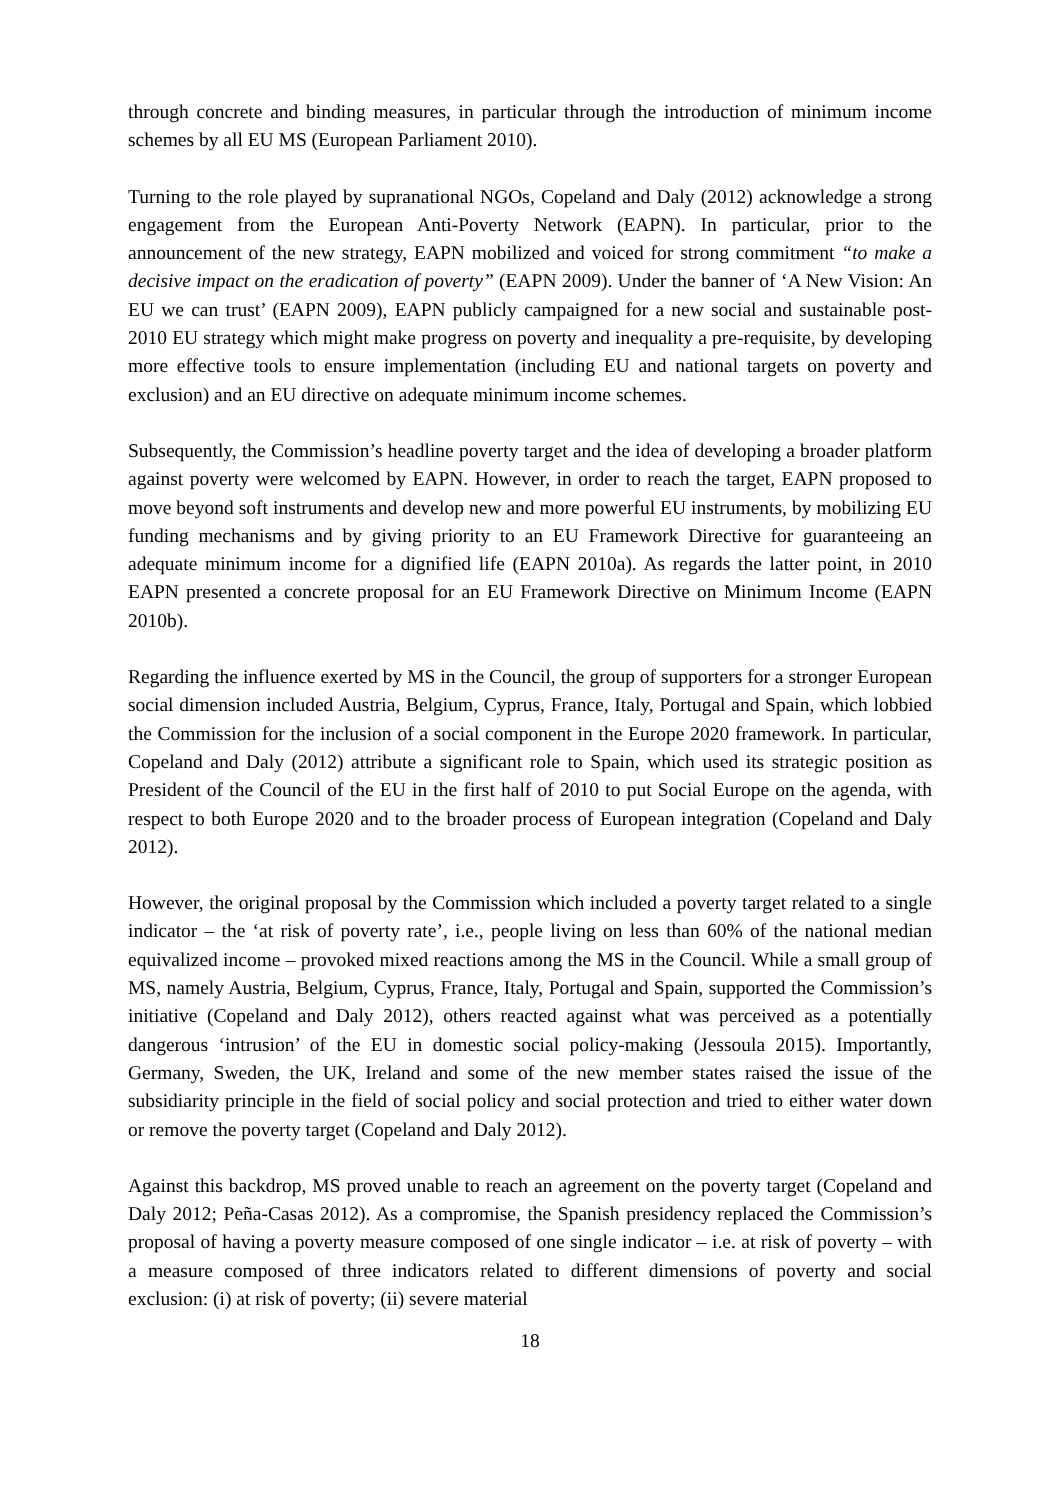through concrete and binding measures, in particular through the introduction of minimum income schemes by all EU MS (European Parliament 2010).
Turning to the role played by supranational NGOs, Copeland and Daly (2012) acknowledge a strong engagement from the European Anti-Poverty Network (EAPN). In particular, prior to the announcement of the new strategy, EAPN mobilized and voiced for strong commitment “to make a decisive impact on the eradication of poverty” (EAPN 2009). Under the banner of ‘A New Vision: An EU we can trust’ (EAPN 2009), EAPN publicly campaigned for a new social and sustainable post-2010 EU strategy which might make progress on poverty and inequality a pre-requisite, by developing more effective tools to ensure implementation (including EU and national targets on poverty and exclusion) and an EU directive on adequate minimum income schemes.
Subsequently, the Commission’s headline poverty target and the idea of developing a broader platform against poverty were welcomed by EAPN. However, in order to reach the target, EAPN proposed to move beyond soft instruments and develop new and more powerful EU instruments, by mobilizing EU funding mechanisms and by giving priority to an EU Framework Directive for guaranteeing an adequate minimum income for a dignified life (EAPN 2010a). As regards the latter point, in 2010 EAPN presented a concrete proposal for an EU Framework Directive on Minimum Income (EAPN 2010b).
Regarding the influence exerted by MS in the Council, the group of supporters for a stronger European social dimension included Austria, Belgium, Cyprus, France, Italy, Portugal and Spain, which lobbied the Commission for the inclusion of a social component in the Europe 2020 framework. In particular, Copeland and Daly (2012) attribute a significant role to Spain, which used its strategic position as President of the Council of the EU in the first half of 2010 to put Social Europe on the agenda, with respect to both Europe 2020 and to the broader process of European integration (Copeland and Daly 2012).
However, the original proposal by the Commission which included a poverty target related to a single indicator – the ‘at risk of poverty rate’, i.e., people living on less than 60% of the national median equivalized income – provoked mixed reactions among the MS in the Council. While a small group of MS, namely Austria, Belgium, Cyprus, France, Italy, Portugal and Spain, supported the Commission’s initiative (Copeland and Daly 2012), others reacted against what was perceived as a potentially dangerous ‘intrusion’ of the EU in domestic social policy-making (Jessoula 2015). Importantly, Germany, Sweden, the UK, Ireland and some of the new member states raised the issue of the subsidiarity principle in the field of social policy and social protection and tried to either water down or remove the poverty target (Copeland and Daly 2012).
Against this backdrop, MS proved unable to reach an agreement on the poverty target (Copeland and Daly 2012; Peña-Casas 2012). As a compromise, the Spanish presidency replaced the Commission’s proposal of having a poverty measure composed of one single indicator – i.e. at risk of poverty – with a measure composed of three indicators related to different dimensions of poverty and social exclusion: (i) at risk of poverty; (ii) severe material
18